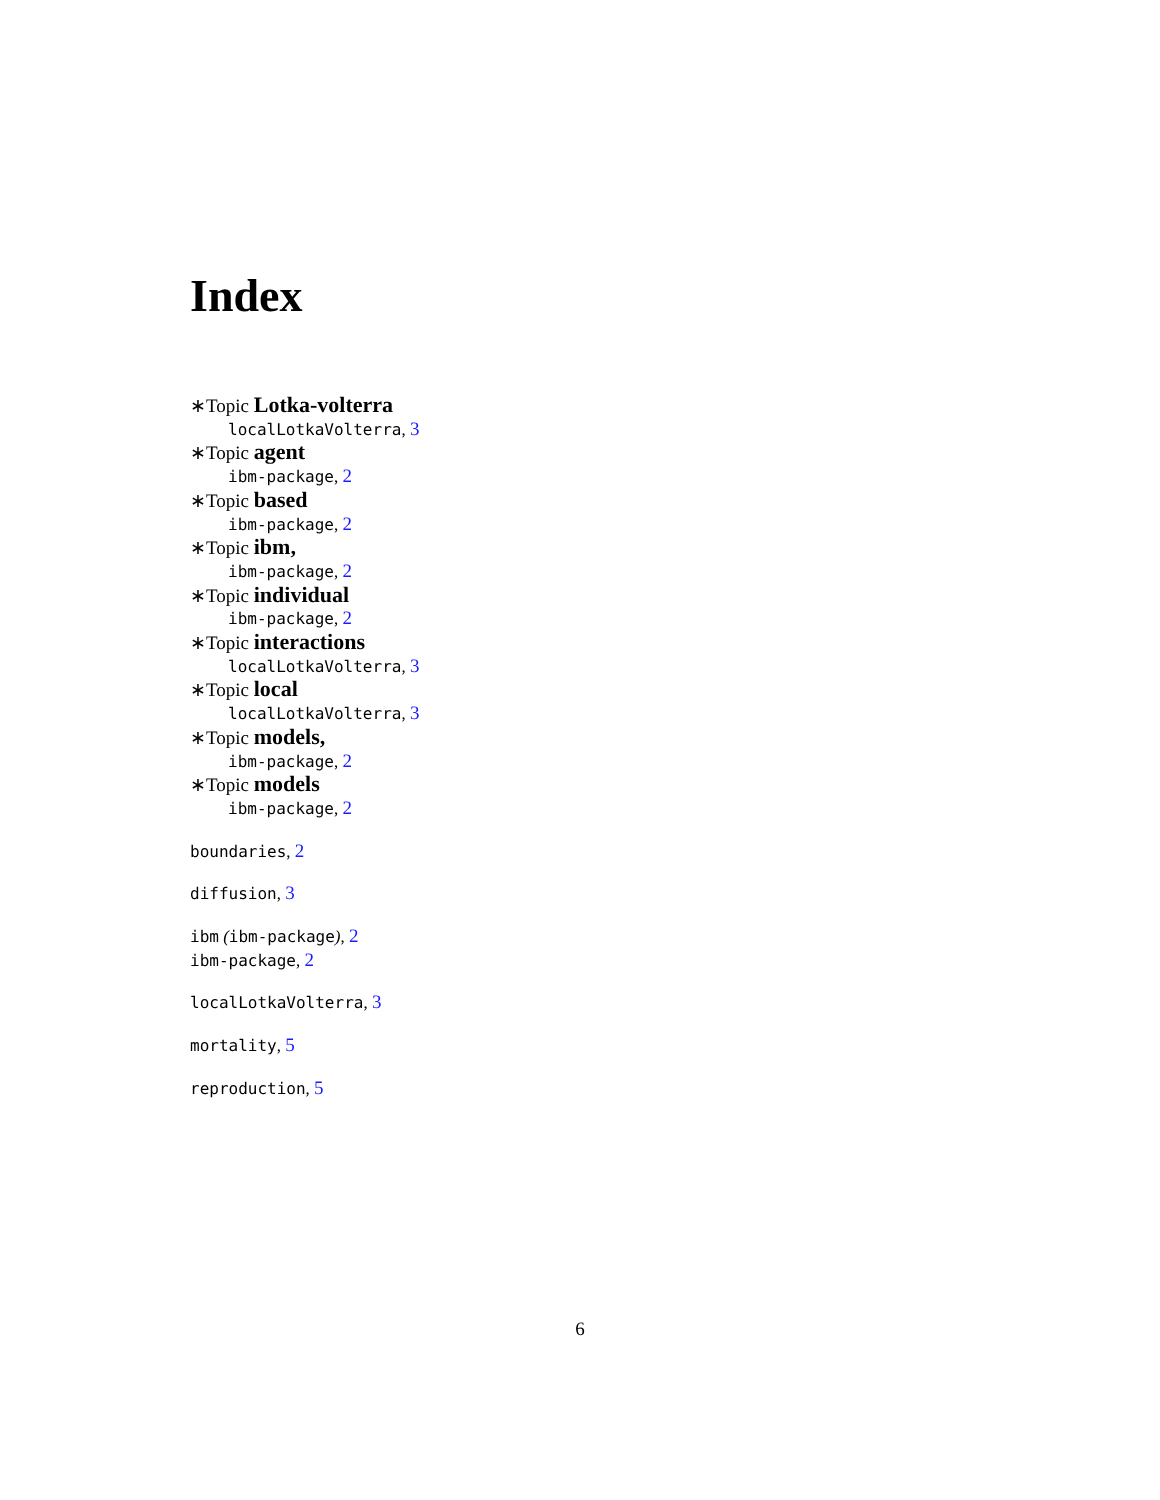Index
∗Topic Lotka-volterra
localLotkaVolterra, 3
∗Topic agent
ibm-package, 2
∗Topic based
ibm-package, 2
∗Topic ibm,
ibm-package, 2
∗Topic individual
ibm-package, 2
∗Topic interactions
localLotkaVolterra, 3
∗Topic local
localLotkaVolterra, 3
∗Topic models,
ibm-package, 2
∗Topic models
ibm-package, 2
boundaries, 2
diffusion, 3
ibm (ibm-package), 2
ibm-package, 2
localLotkaVolterra, 3
mortality, 5
reproduction, 5
6